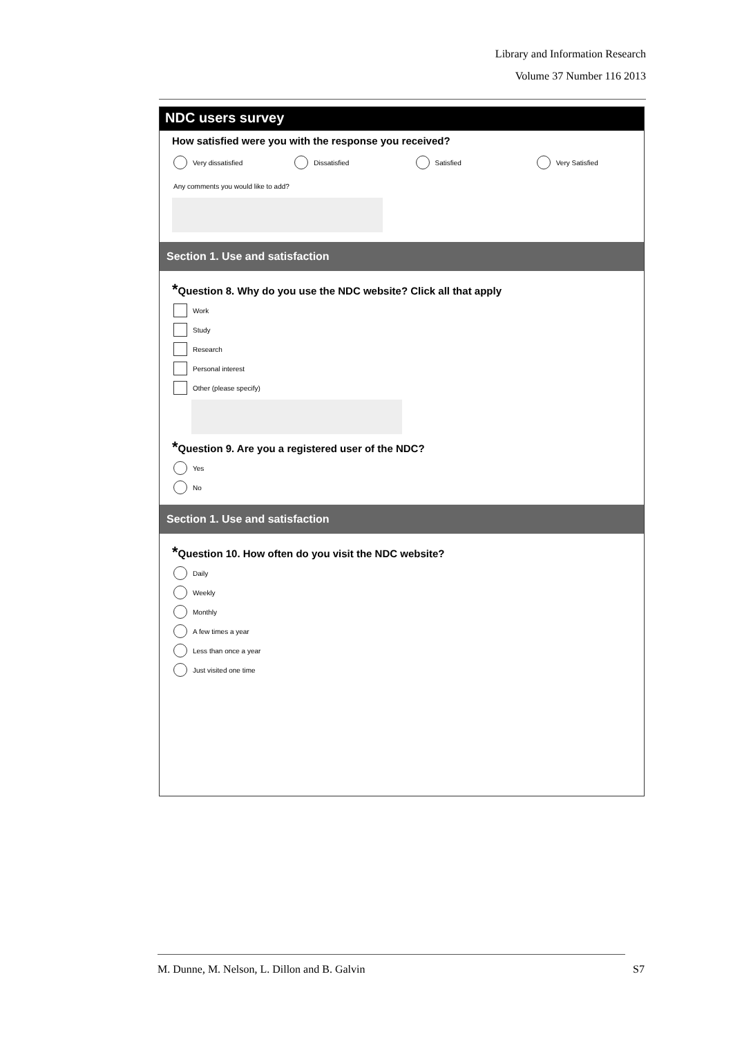Library and Information Research
Volume 37 Number 116 2013
NDC users survey
How satisfied were you with the response you received?
Very dissatisfied Dissatisfied Satisfied Very Satisfied
Any comments you would like to add?
Section 1. Use and satisfaction
*Question 8. Why do you use the NDC website? Click all that apply
Work
Study
Research
Personal interest
Other (please specify)
*Question 9. Are you a registered user of the NDC?
Yes
No
Section 1. Use and satisfaction
*Question 10. How often do you visit the NDC website?
Daily
Weekly
Monthly
A few times a year
Less than once a year
Just visited one time
M. Dunne, M. Nelson, L. Dillon and B. Galvin S7